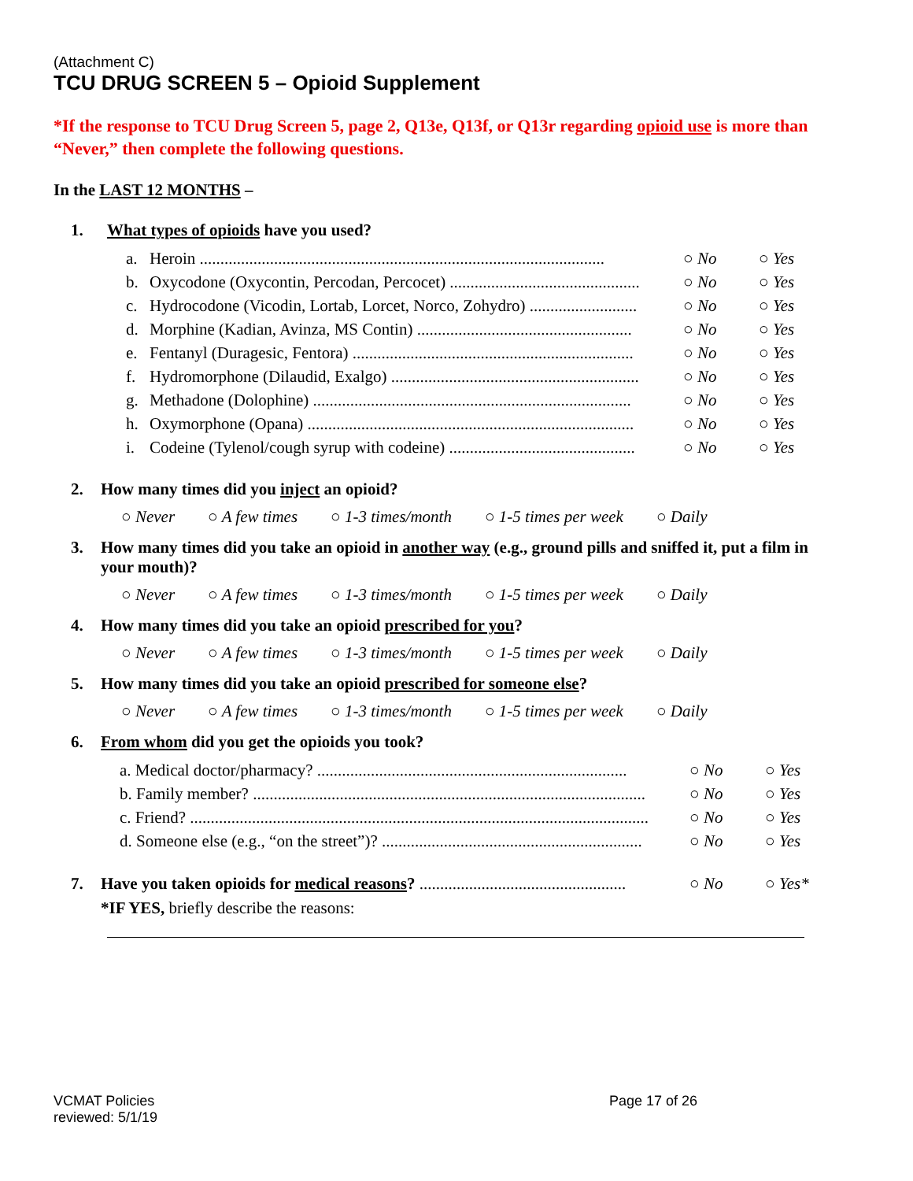(Attachment C)
TCU DRUG SCREEN 5 – Opioid Supplement
*If the response to TCU Drug Screen 5, page 2, Q13e, Q13f, or Q13r regarding opioid use is more than “Never,” then complete the following questions.
In the LAST 12 MONTHS –
1. What types of opioids have you used?
a. Heroin .................................................................................................. ○ No ○ Yes
b. Oxycodone (Oxycontin, Percodan, Percocet) .............................................. ○ No ○ Yes
c. Hydrocodone (Vicodin, Lortab, Lorcet, Norco, Zohydro) .......................... ○ No ○ Yes
d. Morphine (Kadian, Avinza, MS Contin) .................................................... ○ No ○ Yes
e. Fentanyl (Duragesic, Fentora) .................................................................... ○ No ○ Yes
f. Hydromorphone (Dilaudid, Exalgo) ............................................................ ○ No ○ Yes
g. Methadone (Dolophine) ............................................................................. ○ No ○ Yes
h. Oxymorphone (Opana) ............................................................................... ○ No ○ Yes
i. Codeine (Tylenol/cough syrup with codeine) ............................................. ○ No ○ Yes
2. How many times did you inject an opioid?
○ Never ○ A few times ○ 1-3 times/month ○ 1-5 times per week ○ Daily
3. How many times did you take an opioid in another way (e.g., ground pills and sniffed it, put a film in your mouth)?
○ Never ○ A few times ○ 1-3 times/month ○ 1-5 times per week ○ Daily
4. How many times did you take an opioid prescribed for you?
○ Never ○ A few times ○ 1-3 times/month ○ 1-5 times per week ○ Daily
5. How many times did you take an opioid prescribed for someone else?
○ Never ○ A few times ○ 1-3 times/month ○ 1-5 times per week ○ Daily
6. From whom did you get the opioids you took?
a. Medical doctor/pharmacy? ........................................................................... ○ No ○ Yes
b. Family member? ............................................................................................... ○ No ○ Yes
c. Friend? ............................................................................................................... ○ No ○ Yes
d. Someone else (e.g., “on the street”)? ............................................................... ○ No ○ Yes
7. Have you taken opioids for medical reasons? .................................................. ○ No ○ Yes*
*IF YES, briefly describe the reasons:
VCMAT Policies
reviewed: 5/1/19
Page 17 of 26